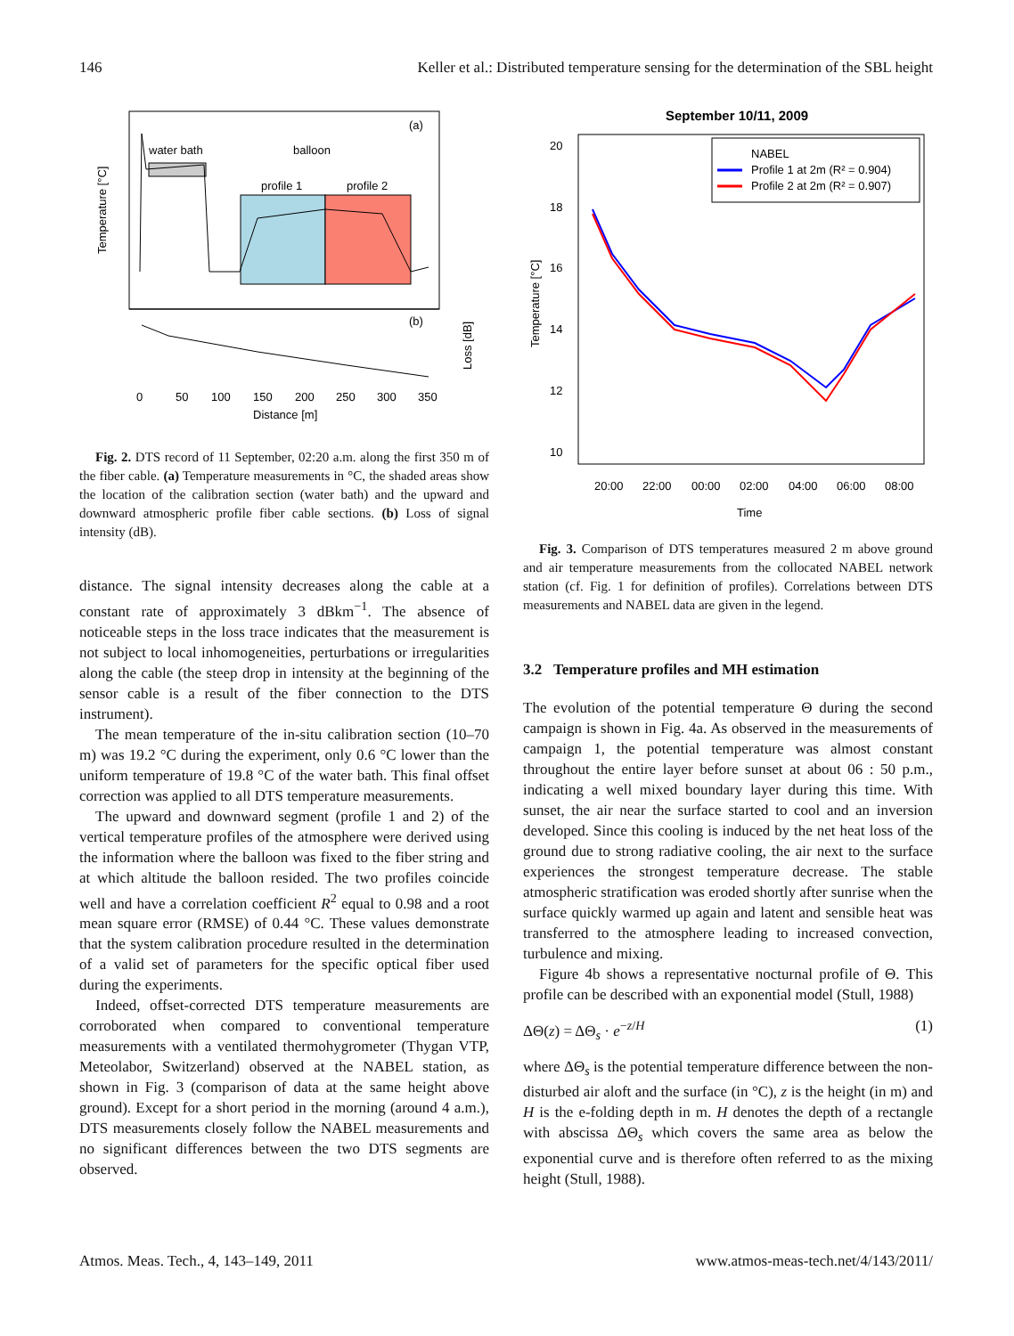146 Keller et al.: Distributed temperature sensing for the determination of the SBL height
(a)
(b)
water bath
balloon
profile 1
profile 2
0
50
100
150
200
250
300
350
Distance [m]
Temperature [°C]
Loss [dB]
Fig. 2. DTS record of 11 September, 02:20 a.m. along the first 350 m of the fiber cable. (a) Temperature measurements in °C, the shaded areas show the location of the calibration section (water bath) and the upward and downward atmospheric profile fiber cable sections. (b) Loss of signal intensity (dB).
distance. The signal intensity decreases along the cable at a constant rate of approximately 3 dBkm<sup>−1</sup>. The absence of noticeable steps in the loss trace indicates that the measurement is not subject to local inhomogeneities, perturbations or irregularities along the cable (the steep drop in intensity at the beginning of the sensor cable is a result of the fiber connection to the DTS instrument).
The mean temperature of the in-situ calibration section (10–70 m) was 19.2 °C during the experiment, only 0.6 °C lower than the uniform temperature of 19.8 °C of the water bath. This final offset correction was applied to all DTS temperature measurements.
The upward and downward segment (profile 1 and 2) of the vertical temperature profiles of the atmosphere were derived using the information where the balloon was fixed to the fiber string and at which altitude the balloon resided. The two profiles coincide well and have a correlation coefficient R<sup>2</sup> equal to 0.98 and a root mean square error (RMSE) of 0.44 °C. These values demonstrate that the system calibration procedure resulted in the determination of a valid set of parameters for the specific optical fiber used during the experiments.
Indeed, offset-corrected DTS temperature measurements are corroborated when compared to conventional temperature measurements with a ventilated thermohygrometer (Thygan VTP, Meteolabor, Switzerland) observed at the NABEL station, as shown in Fig. 3 (comparison of data at the same height above ground). Except for a short period in the morning (around 4 a.m.), DTS measurements closely follow the NABEL measurements and no significant differences between the two DTS segments are observed.
September 10/11, 2009
20
18
16
14
12
10
Temperature [°C]
NABEL
Profile 1 at 2m (R² = 0.904)
Profile 2 at 2m (R² = 0.907)
20:00
22:00
00:00
02:00
04:00
06:00
08:00
Time
Fig. 3. Comparison of DTS temperatures measured 2 m above ground and air temperature measurements from the collocated NABEL network station (cf. Fig. 1 for definition of profiles). Correlations between DTS measurements and NABEL data are given in the legend.
3.2 Temperature profiles and MH estimation
The evolution of the potential temperature Θ during the second campaign is shown in Fig. 4a. As observed in the measurements of campaign 1, the potential temperature was almost constant throughout the entire layer before sunset at about 06 : 50 p.m., indicating a well mixed boundary layer during this time. With sunset, the air near the surface started to cool and an inversion developed. Since this cooling is induced by the net heat loss of the ground due to strong radiative cooling, the air next to the surface experiences the strongest temperature decrease. The stable atmospheric stratification was eroded shortly after sunrise when the surface quickly warmed up again and latent and sensible heat was transferred to the atmosphere leading to increased convection, turbulence and mixing.
Figure 4b shows a representative nocturnal profile of Θ. This profile can be described with an exponential model (Stull, 1988)
ΔΘ(z) = ΔΘ<sub>s</sub> · e<sup>−z/H</sup> (1)
where ΔΘ<sub>s</sub> is the potential temperature difference between the non-disturbed air aloft and the surface (in °C), z is the height (in m) and H is the e-folding depth in m. H denotes the depth of a rectangle with abscissa ΔΘ<sub>s</sub> which covers the same area as below the exponential curve and is therefore often referred to as the mixing height (Stull, 1988).
Atmos. Meas. Tech., 4, 143–149, 2011 www.atmos-meas-tech.net/4/143/2011/